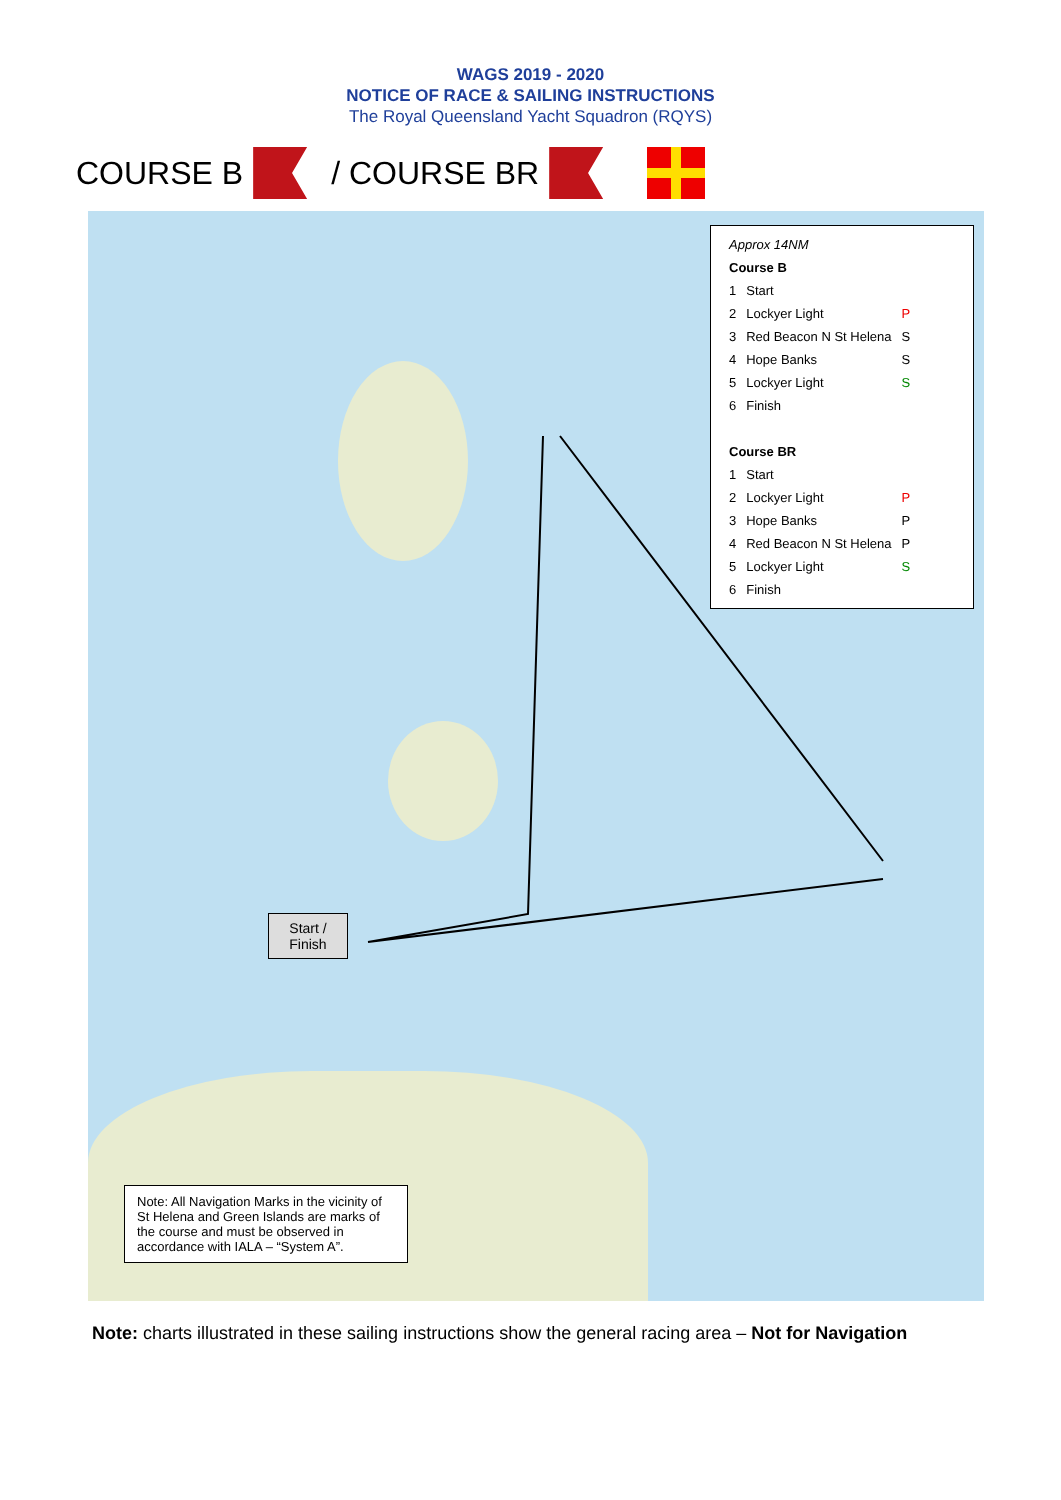WAGS 2019 - 2020
NOTICE OF RACE & SAILING INSTRUCTIONS
The Royal Queensland Yacht Squadron (RQYS)
COURSE B
/ COURSE BR
| Approx 14NM | | |
| Course B | | |
| 1 | Start | |
| 2 | Lockyer Light | P |
| 3 | Red Beacon N St Helena | S |
| 4 | Hope Banks | S |
| 5 | Lockyer Light | S |
| 6 | Finish | |
| Course BR | | |
| 1 | Start | |
| 2 | Lockyer Light | P |
| 3 | Hope Banks | P |
| 4 | Red Beacon N St Helena | P |
| 5 | Lockyer Light | S |
| 6 | Finish | |
Start /
Finish
Note: All Navigation Marks in the vicinity of St Helena and Green Islands are marks of the course and must be observed in accordance with IALA – “System A”.
Note: charts illustrated in these sailing instructions show the general racing area – Not for Navigation